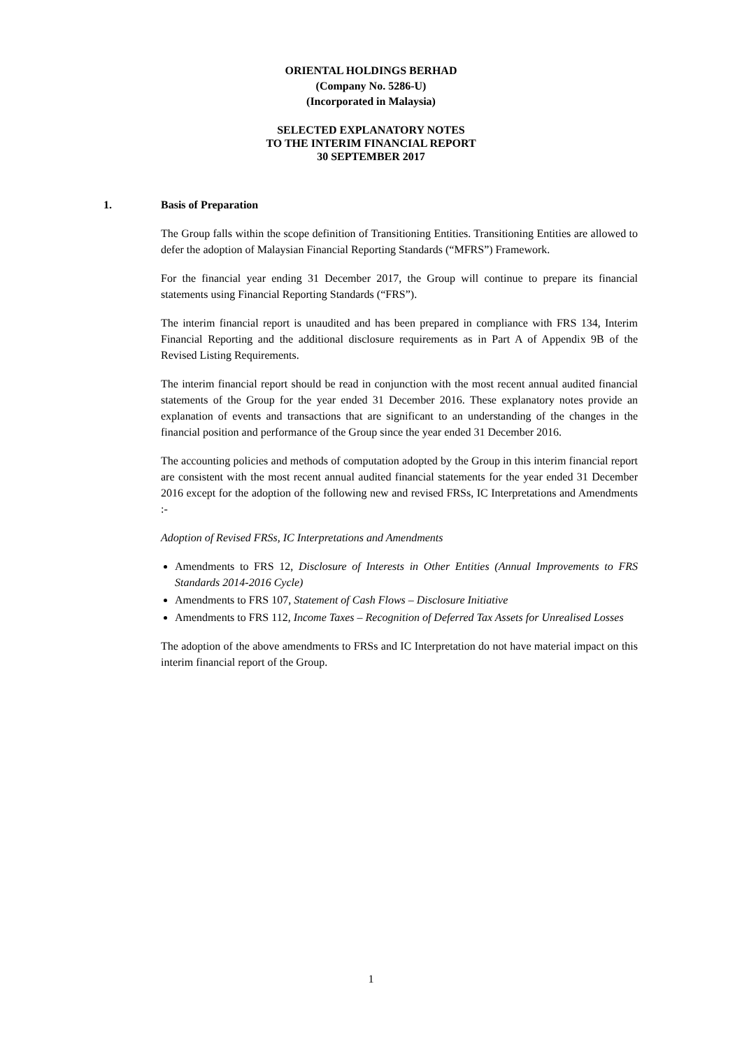ORIENTAL HOLDINGS BERHAD
(Company No. 5286-U)
(Incorporated in Malaysia)
SELECTED EXPLANATORY NOTES
TO THE INTERIM FINANCIAL REPORT
30 SEPTEMBER 2017
1. Basis of Preparation
The Group falls within the scope definition of Transitioning Entities. Transitioning Entities are allowed to defer the adoption of Malaysian Financial Reporting Standards (“MFRS”) Framework.
For the financial year ending 31 December 2017, the Group will continue to prepare its financial statements using Financial Reporting Standards (“FRS”).
The interim financial report is unaudited and has been prepared in compliance with FRS 134, Interim Financial Reporting and the additional disclosure requirements as in Part A of Appendix 9B of the Revised Listing Requirements.
The interim financial report should be read in conjunction with the most recent annual audited financial statements of the Group for the year ended 31 December 2016. These explanatory notes provide an explanation of events and transactions that are significant to an understanding of the changes in the financial position and performance of the Group since the year ended 31 December 2016.
The accounting policies and methods of computation adopted by the Group in this interim financial report are consistent with the most recent annual audited financial statements for the year ended 31 December 2016 except for the adoption of the following new and revised FRSs, IC Interpretations and Amendments :-
Adoption of Revised FRSs, IC Interpretations and Amendments
Amendments to FRS 12, Disclosure of Interests in Other Entities (Annual Improvements to FRS Standards 2014-2016 Cycle)
Amendments to FRS 107, Statement of Cash Flows – Disclosure Initiative
Amendments to FRS 112, Income Taxes – Recognition of Deferred Tax Assets for Unrealised Losses
The adoption of the above amendments to FRSs and IC Interpretation do not have material impact on this interim financial report of the Group.
1